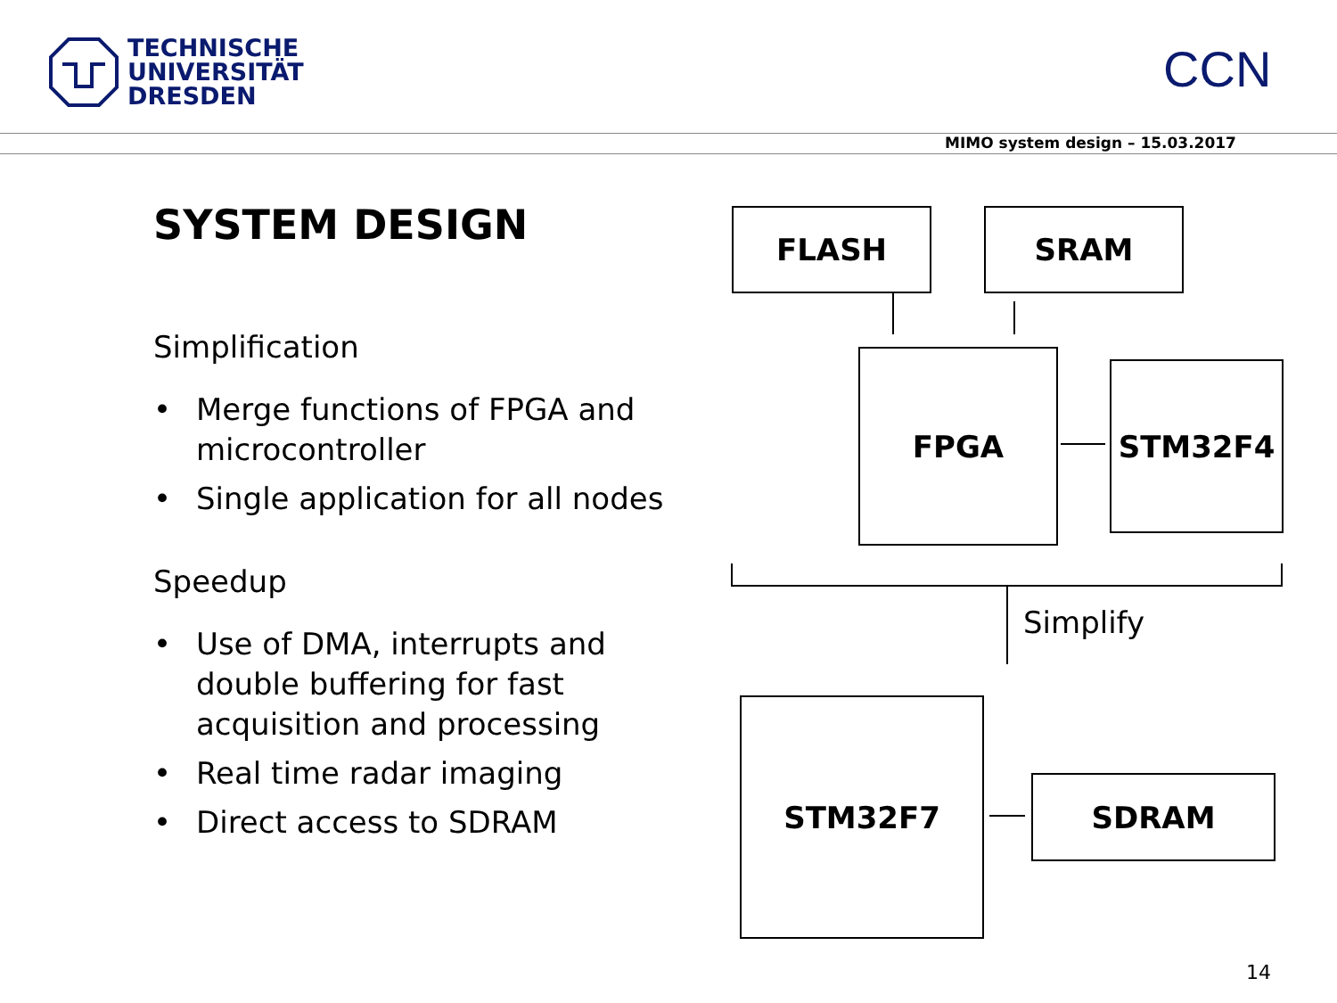TECHNISCHE
UNIVERSITÄT
DRESDEN
CCN
MIMO system design – 15.03.2017
SYSTEM DESIGN
Simplification
• Merge functions of FPGA and microcontroller
• Single application for all nodes
Speedup
• Use of DMA, interrupts and double buffering for fast acquisition and processing
• Real time radar imaging
• Direct access to SDRAM
FLASH SRAM
FPGA STM32F4
Simplify
STM32F7
SDRAM
14